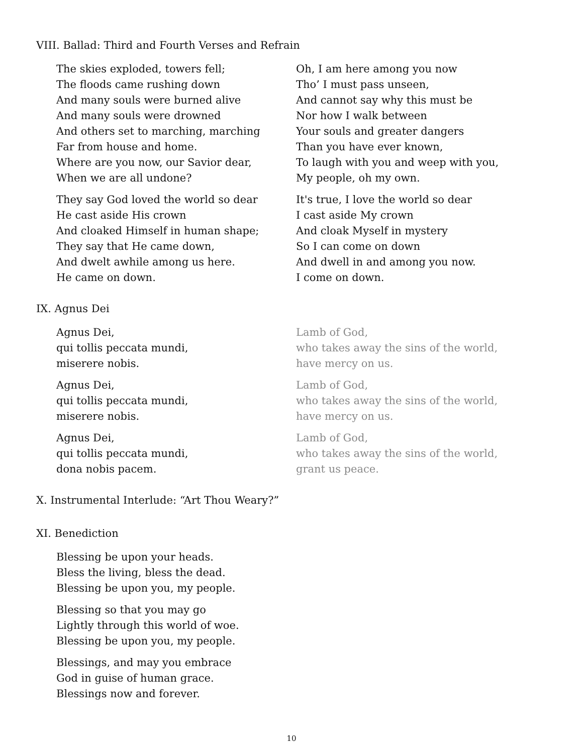VIII. Ballad: Third and Fourth Verses and Refrain
The skies exploded, towers fell;
The floods came rushing down
And many souls were burned alive
And many souls were drowned
And others set to marching, marching
Far from house and home.
Where are you now, our Savior dear,
When we are all undone?
They say God loved the world so dear
He cast aside His crown
And cloaked Himself in human shape;
They say that He came down,
And dwelt awhile among us here.
He came on down.
Oh, I am here among you now
Tho’ I must pass unseen,
And cannot say why this must be
Nor how I walk between
Your souls and greater dangers
Than you have ever known,
To laugh with you and weep with you,
My people, oh my own.
It's true, I love the world so dear
I cast aside My crown
And cloak Myself in mystery
So I can come on down
And dwell in and among you now.
I come on down.
IX. Agnus Dei
Agnus Dei,
qui tollis peccata mundi,
miserere nobis.
Agnus Dei,
qui tollis peccata mundi,
miserere nobis.
Agnus Dei,
qui tollis peccata mundi,
dona nobis pacem.
Lamb of God,
who takes away the sins of the world,
have mercy on us.
Lamb of God,
who takes away the sins of the world,
have mercy on us.
Lamb of God,
who takes away the sins of the world,
grant us peace.
X. Instrumental Interlude: “Art Thou Weary?”
XI. Benediction
Blessing be upon your heads.
Bless the living, bless the dead.
Blessing be upon you, my people.
Blessing so that you may go
Lightly through this world of woe.
Blessing be upon you, my people.
Blessings, and may you embrace
God in guise of human grace.
Blessings now and forever.
10